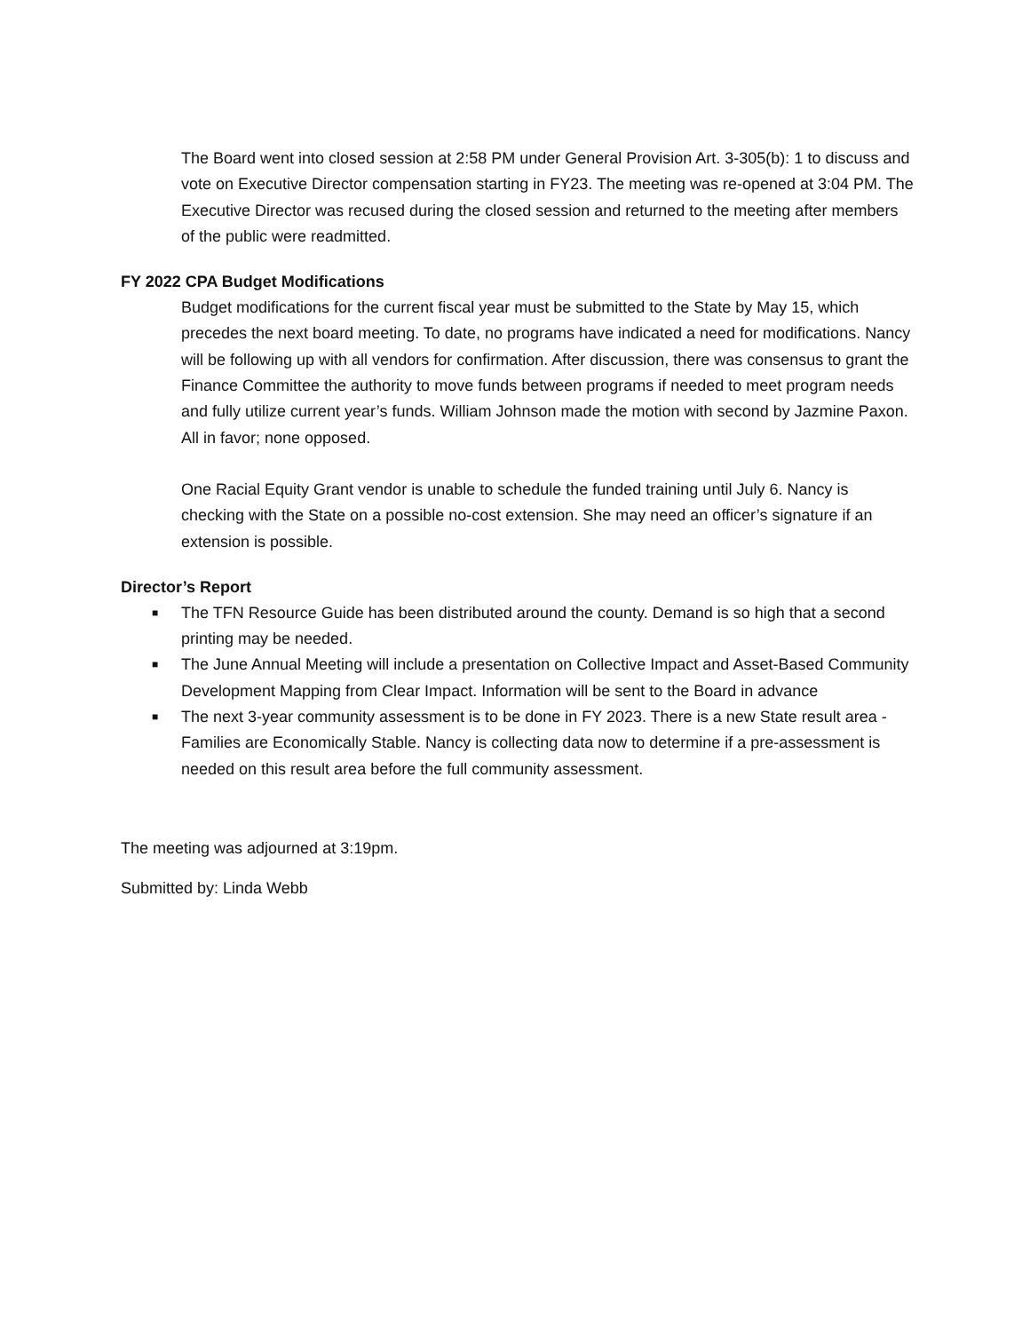The Board went into closed session at 2:58 PM under General Provision Art. 3-305(b): 1 to discuss and vote on Executive Director compensation starting in FY23. The meeting was re-opened at 3:04 PM. The Executive Director was recused during the closed session and returned to the meeting after members of the public were readmitted.
FY 2022 CPA Budget Modifications
Budget modifications for the current fiscal year must be submitted to the State by May 15, which precedes the next board meeting. To date, no programs have indicated a need for modifications. Nancy will be following up with all vendors for confirmation. After discussion, there was consensus to grant the Finance Committee the authority to move funds between programs if needed to meet program needs and fully utilize current year’s funds. William Johnson made the motion with second by Jazmine Paxon. All in favor; none opposed.
One Racial Equity Grant vendor is unable to schedule the funded training until July 6. Nancy is checking with the State on a possible no-cost extension. She may need an officer’s signature if an extension is possible.
Director’s Report
■ The TFN Resource Guide has been distributed around the county. Demand is so high that a second printing may be needed.
■ The June Annual Meeting will include a presentation on Collective Impact and Asset-Based Community Development Mapping from Clear Impact. Information will be sent to the Board in advance
■ The next 3-year community assessment is to be done in FY 2023. There is a new State result area - Families are Economically Stable. Nancy is collecting data now to determine if a pre-assessment is needed on this result area before the full community assessment.
The meeting was adjourned at 3:19pm.
Submitted by: Linda Webb